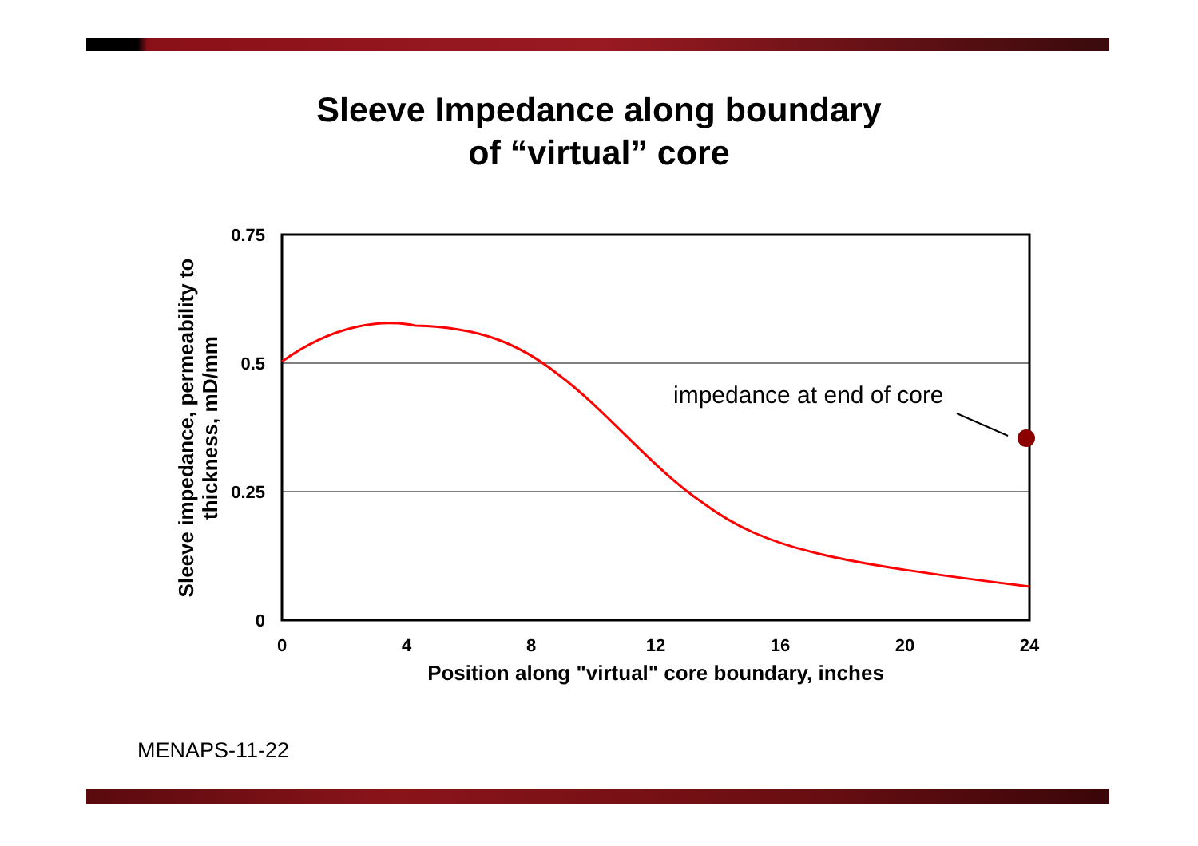Sleeve Impedance along boundary
of “virtual” core
0.75
0.5
0.25
0
0
4
8
12
16
20
24
Position along "virtual" core boundary, inches
Sleeve impedance, permeability to
thickness, mD/mm
impedance at end of core
MENAPS-11-22